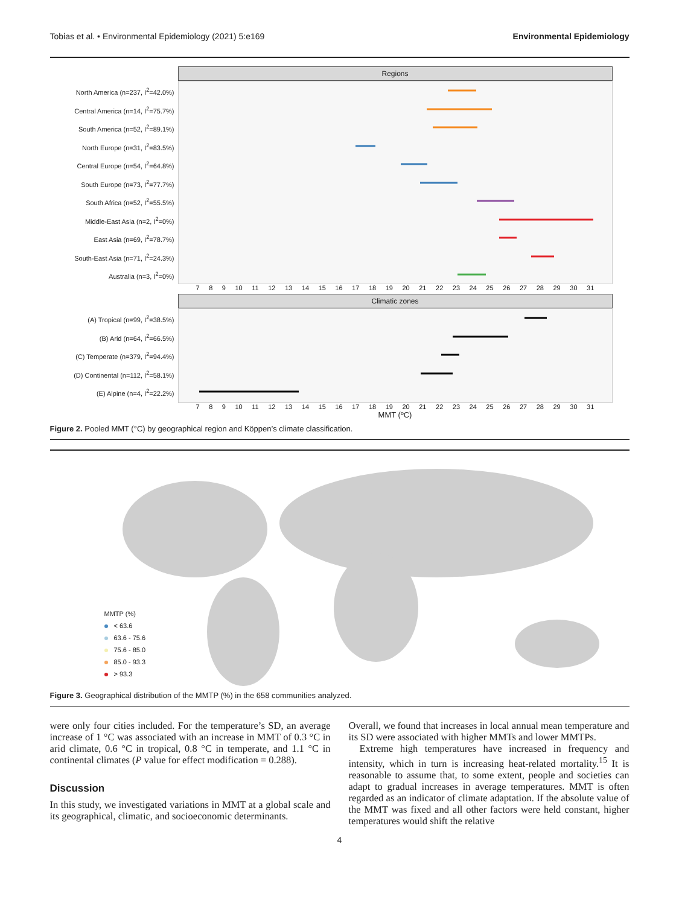Tobias et al. • Environmental Epidemiology (2021) 5:e169 Environmental Epidemiology
Regions
North America (n=237, I<sup>2</sup>=42.0%)
Central America (n=14, I<sup>2</sup>=75.7%)
South America (n=52, I<sup>2</sup>=89.1%)
North Europe (n=31, I<sup>2</sup>=83.5%)
Central Europe (n=54, I<sup>2</sup>=64.8%)
South Europe (n=73, I<sup>2</sup>=77.7%)
South Africa (n=52, I<sup>2</sup>=55.5%)
Middle-East Asia (n=2, I<sup>2</sup>=0%)
East Asia (n=69, I<sup>2</sup>=78.7%)
South-East Asia (n=71, I<sup>2</sup>=24.3%)
Australia (n=3, I<sup>2</sup>=0%)
7 8 9 10 11 12 13 14 15 16 17 18 19 20 21 22 23 24 25 26 27 28 29 30 31
Climatic zones
(A) Tropical (n=99, I<sup>2</sup>=38.5%)
(B) Arid (n=64, I<sup>2</sup>=66.5%)
(C) Temperate (n=379, I<sup>2</sup>=94.4%)
(D) Continental (n=112, I<sup>2</sup>=58.1%)
(E) Alpine (n=4, I<sup>2</sup>=22.2%)
7 8 9 10 11 12 13 14 15 16 17 18 19 20 21 22 23 24 25 26 27 28 29 30 31
MMT (ºC)
Figure 2. Pooled MMT (°C) by geographical region and Köppen’s climate classification.
MMTP (%)
< 63.6
63.6 - 75.6
75.6 - 85.0
85.0 - 93.3
> 93.3
Figure 3. Geographical distribution of the MMTP (%) in the 658 communities analyzed.
were only four cities included. For the temperature’s SD, an average increase of 1 °C was associated with an increase in MMT of 0.3 °C in arid climate, 0.6 °C in tropical, 0.8 °C in temperate, and 1.1 °C in continental climates (P value for effect modification = 0.288).
Discussion
In this study, we investigated variations in MMT at a global scale and its geographical, climatic, and socioeconomic determinants.
Overall, we found that increases in local annual mean temperature and its SD were associated with higher MMTs and lower MMTPs.
Extreme high temperatures have increased in frequency and intensity, which in turn is increasing heat-related mortality.<sup>15</sup> It is reasonable to assume that, to some extent, people and societies can adapt to gradual increases in average temperatures. MMT is often regarded as an indicator of climate adaptation. If the absolute value of the MMT was fixed and all other factors were held constant, higher temperatures would shift the relative
4